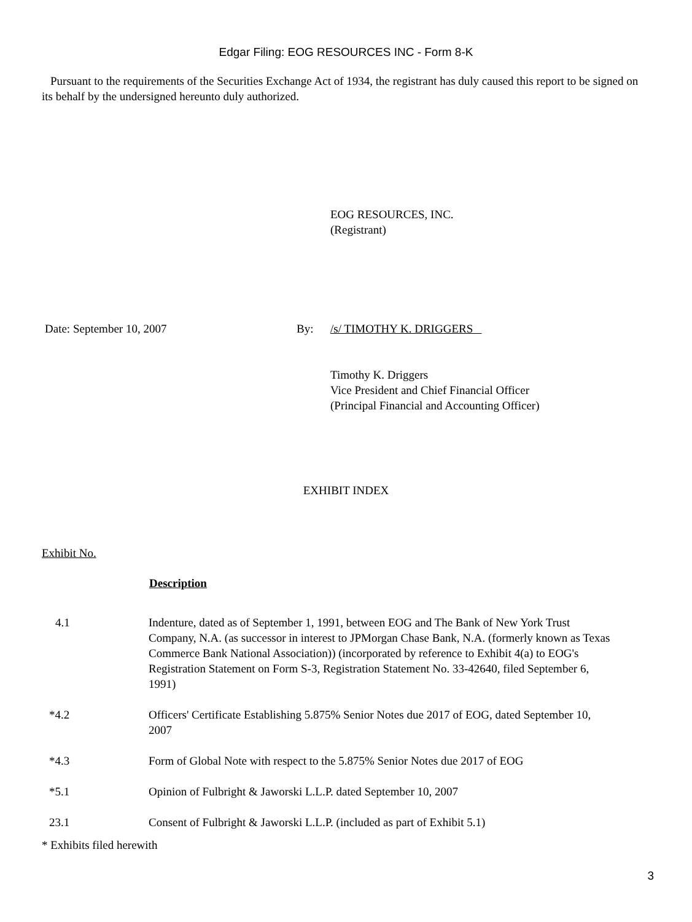Edgar Filing: EOG RESOURCES INC - Form 8-K
Pursuant to the requirements of the Securities Exchange Act of 1934, the registrant has duly caused this report to be signed on its behalf by the undersigned hereunto duly authorized.
EOG RESOURCES, INC.
(Registrant)
Date: September 10, 2007 By: /s/ TIMOTHY K. DRIGGERS
Timothy K. Driggers
Vice President and Chief Financial Officer
(Principal Financial and Accounting Officer)
EXHIBIT INDEX
Exhibit No.
Description
| 4.1 | Indenture, dated as of September 1, 1991, between EOG and The Bank of New York Trust Company, N.A. (as successor in interest to JPMorgan Chase Bank, N.A. (formerly known as Texas Commerce Bank National Association)) (incorporated by reference to Exhibit 4(a) to EOG's Registration Statement on Form S-3, Registration Statement No. 33-42640, filed September 6, 1991) |
| *4.2 | Officers' Certificate Establishing 5.875% Senior Notes due 2017 of EOG, dated September 10, 2007 |
| *4.3 | Form of Global Note with respect to the 5.875% Senior Notes due 2017 of EOG |
| *5.1 | Opinion of Fulbright & Jaworski L.L.P. dated September 10, 2007 |
| 23.1 | Consent of Fulbright & Jaworski L.L.P. (included as part of Exhibit 5.1) |
* Exhibits filed herewith
3